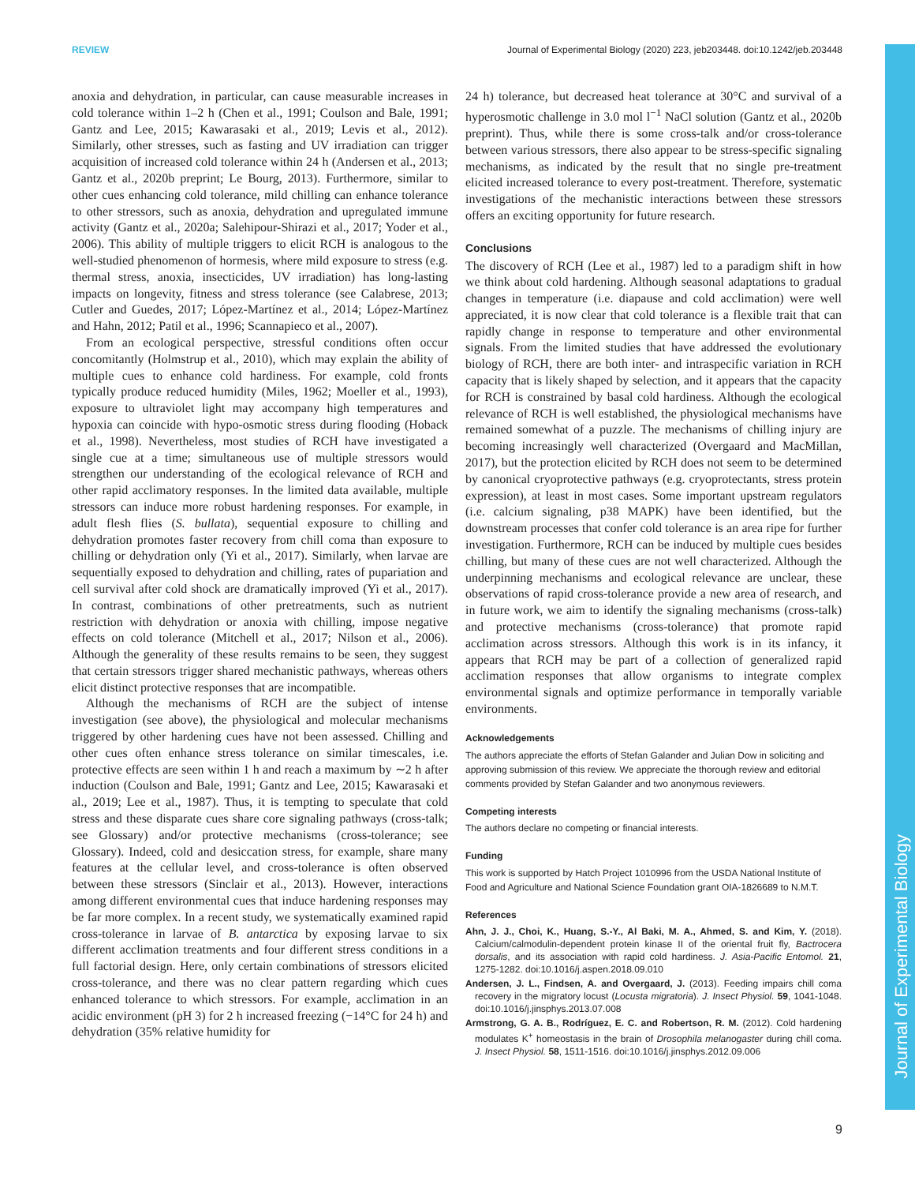REVIEW Journal of Experimental Biology (2020) 223, jeb203448. doi:10.1242/jeb.203448
Journal of Experimental Biology
anoxia and dehydration, in particular, can cause measurable increases in cold tolerance within 1–2 h (Chen et al., 1991; Coulson and Bale, 1991; Gantz and Lee, 2015; Kawarasaki et al., 2019; Levis et al., 2012). Similarly, other stresses, such as fasting and UV irradiation can trigger acquisition of increased cold tolerance within 24 h (Andersen et al., 2013; Gantz et al., 2020b preprint; Le Bourg, 2013). Furthermore, similar to other cues enhancing cold tolerance, mild chilling can enhance tolerance to other stressors, such as anoxia, dehydration and upregulated immune activity (Gantz et al., 2020a; Salehipour-Shirazi et al., 2017; Yoder et al., 2006). This ability of multiple triggers to elicit RCH is analogous to the well-studied phenomenon of hormesis, where mild exposure to stress (e.g. thermal stress, anoxia, insecticides, UV irradiation) has long-lasting impacts on longevity, fitness and stress tolerance (see Calabrese, 2013; Cutler and Guedes, 2017; López-Martínez et al., 2014; López-Martínez and Hahn, 2012; Patil et al., 1996; Scannapieco et al., 2007).
From an ecological perspective, stressful conditions often occur concomitantly (Holmstrup et al., 2010), which may explain the ability of multiple cues to enhance cold hardiness. For example, cold fronts typically produce reduced humidity (Miles, 1962; Moeller et al., 1993), exposure to ultraviolet light may accompany high temperatures and hypoxia can coincide with hypo-osmotic stress during flooding (Hoback et al., 1998). Nevertheless, most studies of RCH have investigated a single cue at a time; simultaneous use of multiple stressors would strengthen our understanding of the ecological relevance of RCH and other rapid acclimatory responses. In the limited data available, multiple stressors can induce more robust hardening responses. For example, in adult flesh flies (S. bullata), sequential exposure to chilling and dehydration promotes faster recovery from chill coma than exposure to chilling or dehydration only (Yi et al., 2017). Similarly, when larvae are sequentially exposed to dehydration and chilling, rates of pupariation and cell survival after cold shock are dramatically improved (Yi et al., 2017). In contrast, combinations of other pretreatments, such as nutrient restriction with dehydration or anoxia with chilling, impose negative effects on cold tolerance (Mitchell et al., 2017; Nilson et al., 2006). Although the generality of these results remains to be seen, they suggest that certain stressors trigger shared mechanistic pathways, whereas others elicit distinct protective responses that are incompatible.
Although the mechanisms of RCH are the subject of intense investigation (see above), the physiological and molecular mechanisms triggered by other hardening cues have not been assessed. Chilling and other cues often enhance stress tolerance on similar timescales, i.e. protective effects are seen within 1 h and reach a maximum by ∼2 h after induction (Coulson and Bale, 1991; Gantz and Lee, 2015; Kawarasaki et al., 2019; Lee et al., 1987). Thus, it is tempting to speculate that cold stress and these disparate cues share core signaling pathways (cross-talk; see Glossary) and/or protective mechanisms (cross-tolerance; see Glossary). Indeed, cold and desiccation stress, for example, share many features at the cellular level, and cross-tolerance is often observed between these stressors (Sinclair et al., 2013). However, interactions among different environmental cues that induce hardening responses may be far more complex. In a recent study, we systematically examined rapid cross-tolerance in larvae of B. antarctica by exposing larvae to six different acclimation treatments and four different stress conditions in a full factorial design. Here, only certain combinations of stressors elicited cross-tolerance, and there was no clear pattern regarding which cues enhanced tolerance to which stressors. For example, acclimation in an acidic environment (pH 3) for 2 h increased freezing (−14°C for 24 h) and dehydration (35% relative humidity for
24 h) tolerance, but decreased heat tolerance at 30°C and survival of a hyperosmotic challenge in 3.0 mol l<sup>−1</sup> NaCl solution (Gantz et al., 2020b preprint). Thus, while there is some cross-talk and/or cross-tolerance between various stressors, there also appear to be stress-specific signaling mechanisms, as indicated by the result that no single pre-treatment elicited increased tolerance to every post-treatment. Therefore, systematic investigations of the mechanistic interactions between these stressors offers an exciting opportunity for future research.
Conclusions
The discovery of RCH (Lee et al., 1987) led to a paradigm shift in how we think about cold hardening. Although seasonal adaptations to gradual changes in temperature (i.e. diapause and cold acclimation) were well appreciated, it is now clear that cold tolerance is a flexible trait that can rapidly change in response to temperature and other environmental signals. From the limited studies that have addressed the evolutionary biology of RCH, there are both inter- and intraspecific variation in RCH capacity that is likely shaped by selection, and it appears that the capacity for RCH is constrained by basal cold hardiness. Although the ecological relevance of RCH is well established, the physiological mechanisms have remained somewhat of a puzzle. The mechanisms of chilling injury are becoming increasingly well characterized (Overgaard and MacMillan, 2017), but the protection elicited by RCH does not seem to be determined by canonical cryoprotective pathways (e.g. cryoprotectants, stress protein expression), at least in most cases. Some important upstream regulators (i.e. calcium signaling, p38 MAPK) have been identified, but the downstream processes that confer cold tolerance is an area ripe for further investigation. Furthermore, RCH can be induced by multiple cues besides chilling, but many of these cues are not well characterized. Although the underpinning mechanisms and ecological relevance are unclear, these observations of rapid cross-tolerance provide a new area of research, and in future work, we aim to identify the signaling mechanisms (cross-talk) and protective mechanisms (cross-tolerance) that promote rapid acclimation across stressors. Although this work is in its infancy, it appears that RCH may be part of a collection of generalized rapid acclimation responses that allow organisms to integrate complex environmental signals and optimize performance in temporally variable environments.
Acknowledgements
The authors appreciate the efforts of Stefan Galander and Julian Dow in soliciting and approving submission of this review. We appreciate the thorough review and editorial comments provided by Stefan Galander and two anonymous reviewers.
Competing interests
The authors declare no competing or financial interests.
Funding
This work is supported by Hatch Project 1010996 from the USDA National Institute of Food and Agriculture and National Science Foundation grant OIA-1826689 to N.M.T.
References
Ahn, J. J., Choi, K., Huang, S.-Y., Al Baki, M. A., Ahmed, S. and Kim, Y. (2018). Calcium/calmodulin-dependent protein kinase II of the oriental fruit fly, Bactrocera dorsalis, and its association with rapid cold hardiness. J. Asia-Pacific Entomol. 21, 1275-1282. doi:10.1016/j.aspen.2018.09.010
Andersen, J. L., Findsen, A. and Overgaard, J. (2013). Feeding impairs chill coma recovery in the migratory locust (Locusta migratoria). J. Insect Physiol. 59, 1041-1048. doi:10.1016/j.jinsphys.2013.07.008
Armstrong, G. A. B., Rodríguez, E. C. and Robertson, R. M. (2012). Cold hardening modulates K<sup>+</sup> homeostasis in the brain of Drosophila melanogaster during chill coma. J. Insect Physiol. 58, 1511-1516. doi:10.1016/j.jinsphys.2012.09.006
9